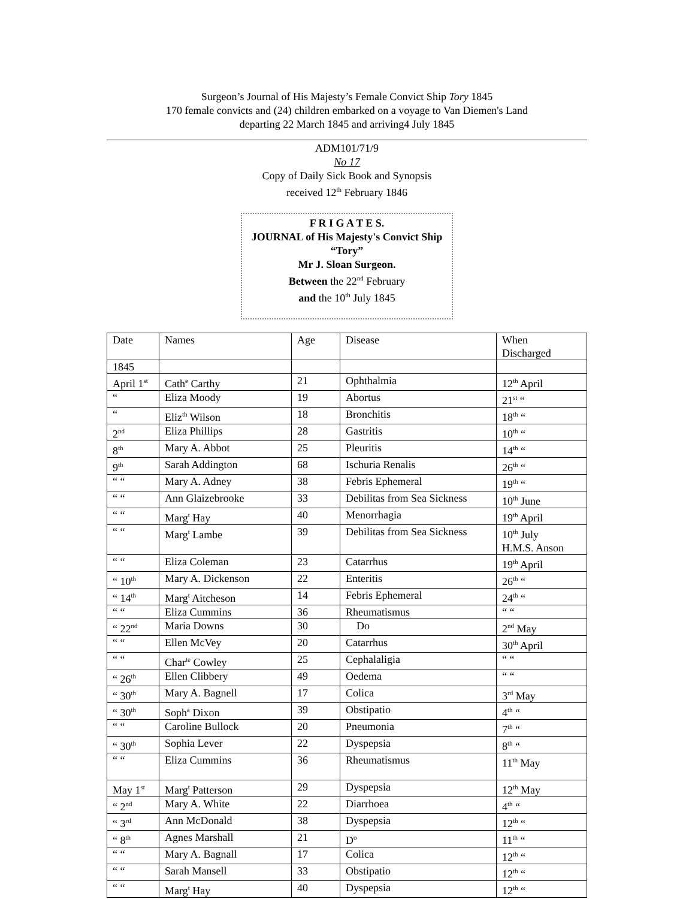Surgeon’s Journal of His Majesty’s Female Convict Ship Tory 1845
170 female convicts and (24) children embarked on a voyage to Van Diemen's Land
departing 22 March 1845 and arriving4 July 1845
ADM101/71/9
No 17
Copy of Daily Sick Book and Synopsis
received 12<sup>th</sup> February 1846
F R I G A T E S.
JOURNAL of His Majesty's Convict Ship “Tory”
Mr J. Sloan Surgeon.
Between the 22<sup>nd</sup> February
and the 10<sup>th</sup> July 1845
| Date | Names | Age | Disease | When Discharged |
| 1845 | | | | |
| April 1<sup>st</sup> | Cath<sup>e</sup> Carthy | 21 | Ophthalmia | 12<sup>th</sup> April |
| “ | Eliza Moody | 19 | Abortus | 21<sup>st</sup> “ |
| “ | Eliz<sup>th</sup> Wilson | 18 | Bronchitis | 18<sup>th</sup> “ |
| 2<sup>nd</sup> | Eliza Phillips | 28 | Gastritis | 10<sup>th</sup> “ |
| 8<sup>th</sup> | Mary A. Abbot | 25 | Pleuritis | 14<sup>th</sup> “ |
| 9<sup>th</sup> | Sarah Addington | 68 | Ischuria Renalis | 26<sup>th</sup> “ |
| “ “ | Mary A. Adney | 38 | Febris Ephemeral | 19<sup>th</sup> “ |
| “ “ | Ann Glaizebrooke | 33 | Debilitas from Sea Sickness | 10<sup>th</sup> June |
| “ “ | Marg<sup>t</sup> Hay | 40 | Menorrhagia | 19<sup>th</sup> April |
| “ “ | Marg<sup>t</sup> Lambe | 39 | Debilitas from Sea Sickness | 10<sup>th</sup> July H.M.S. Anson |
| “ “ | Eliza Coleman | 23 | Catarrhus | 19<sup>th</sup> April |
| “ 10<sup>th</sup> | Mary A. Dickenson | 22 | Enteritis | 26<sup>th</sup> “ |
| “ 14<sup>th</sup> | Marg<sup>t</sup> Aitcheson | 14 | Febris Ephemeral | 24<sup>th</sup> “ |
| “ “ | Eliza Cummins | 36 | Rheumatismus | “ “ |
| “ 22<sup>nd</sup> | Maria Downs | 30 | Do | 2<sup>nd</sup> May |
| “ “ | Ellen McVey | 20 | Catarrhus | 30<sup>th</sup> April |
| “ “ | Char<sup>te</sup> Cowley | 25 | Cephalaligia | “ “ |
| “ 26<sup>th</sup> | Ellen Clibbery | 49 | Oedema | “ “ |
| “ 30<sup>th</sup> | Mary A. Bagnell | 17 | Colica | 3<sup>rd</sup> May |
| “ 30<sup>th</sup> | Soph<sup>a</sup> Dixon | 39 | Obstipatio | 4<sup>th</sup> “ |
| “ “ | Caroline Bullock | 20 | Pneumonia | 7<sup>th</sup> “ |
| “ 30<sup>th</sup> | Sophia Lever | 22 | Dyspepsia | 8<sup>th</sup> “ |
| “ “ | Eliza Cummins | 36 | Rheumatismus | 11<sup>th</sup> May |
| May 1<sup>st</sup> | Marg<sup>t</sup> Patterson | 29 | Dyspepsia | 12<sup>th</sup> May |
| “ 2<sup>nd</sup> | Mary A. White | 22 | Diarrhoea | 4<sup>th</sup> “ |
| “ 3<sup>rd</sup> | Ann McDonald | 38 | Dyspepsia | 12<sup>th</sup> “ |
| “ 8<sup>th</sup> | Agnes Marshall | 21 | D<sup>o</sup> | 11<sup>th</sup> “ |
| “ “ | Mary A. Bagnall | 17 | Colica | 12<sup>th</sup> “ |
| “ “ | Sarah Mansell | 33 | Obstipatio | 12<sup>th</sup> “ |
| “ “ | Marg<sup>t</sup> Hay | 40 | Dyspepsia | 12<sup>th</sup> “ |